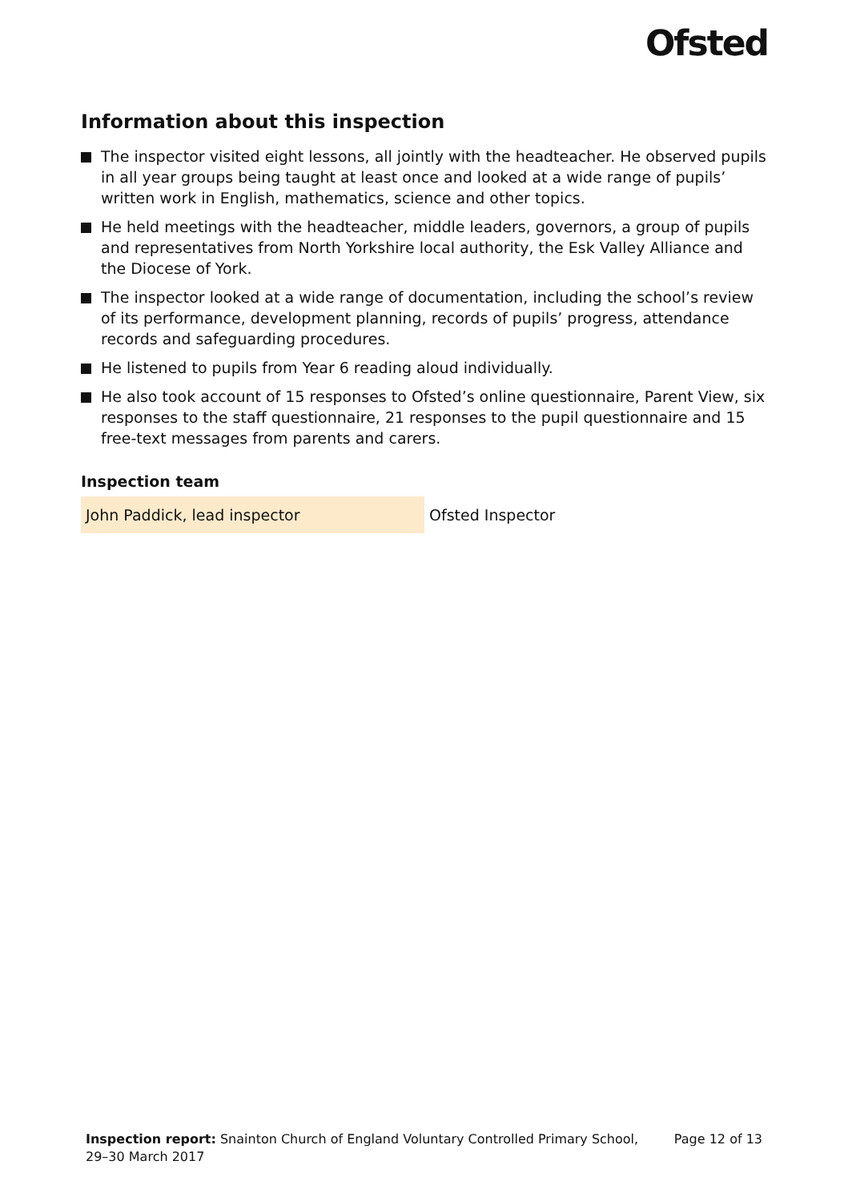Ofsted
Information about this inspection
The inspector visited eight lessons, all jointly with the headteacher. He observed pupils in all year groups being taught at least once and looked at a wide range of pupils’ written work in English, mathematics, science and other topics.
He held meetings with the headteacher, middle leaders, governors, a group of pupils and representatives from North Yorkshire local authority, the Esk Valley Alliance and the Diocese of York.
The inspector looked at a wide range of documentation, including the school’s review of its performance, development planning, records of pupils’ progress, attendance records and safeguarding procedures.
He listened to pupils from Year 6 reading aloud individually.
He also took account of 15 responses to Ofsted’s online questionnaire, Parent View, six responses to the staff questionnaire, 21 responses to the pupil questionnaire and 15 free-text messages from parents and carers.
Inspection team
| John Paddick, lead inspector | Ofsted Inspector |
Inspection report: Snainton Church of England Voluntary Controlled Primary School,
29–30 March 2017
Page 12 of 13